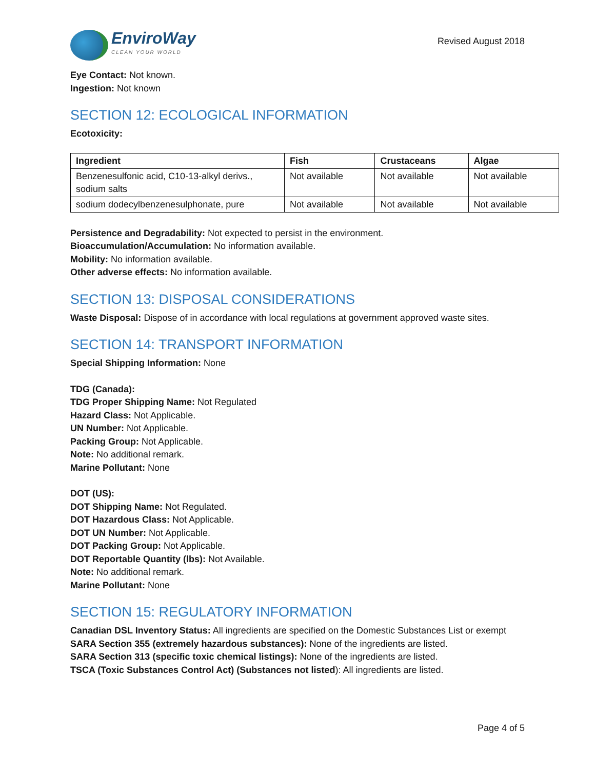EnviroWay
CLEAN YOUR WORLD
Revised August 2018
Eye Contact: Not known.
Ingestion: Not known
SECTION 12: ECOLOGICAL INFORMATION
Ecotoxicity:
| Ingredient | Fish | Crustaceans | Algae |
| --- | --- | --- | --- |
| Benzenesulfonic acid, C10-13-alkyl derivs., sodium salts | Not available | Not available | Not available |
| sodium dodecylbenzenesulphonate, pure | Not available | Not available | Not available |
Persistence and Degradability: Not expected to persist in the environment.
Bioaccumulation/Accumulation: No information available.
Mobility: No information available.
Other adverse effects: No information available.
SECTION 13: DISPOSAL CONSIDERATIONS
Waste Disposal: Dispose of in accordance with local regulations at government approved waste sites.
SECTION 14: TRANSPORT INFORMATION
Special Shipping Information: None
TDG (Canada):
TDG Proper Shipping Name: Not Regulated
Hazard Class: Not Applicable.
UN Number: Not Applicable.
Packing Group: Not Applicable.
Note: No additional remark.
Marine Pollutant: None
DOT (US):
DOT Shipping Name: Not Regulated.
DOT Hazardous Class: Not Applicable.
DOT UN Number: Not Applicable.
DOT Packing Group: Not Applicable.
DOT Reportable Quantity (lbs): Not Available.
Note: No additional remark.
Marine Pollutant: None
SECTION 15: REGULATORY INFORMATION
Canadian DSL Inventory Status: All ingredients are specified on the Domestic Substances List or exempt
SARA Section 355 (extremely hazardous substances): None of the ingredients are listed.
SARA Section 313 (specific toxic chemical listings): None of the ingredients are listed.
TSCA (Toxic Substances Control Act) (Substances not listed): All ingredients are listed.
Page 4 of 5